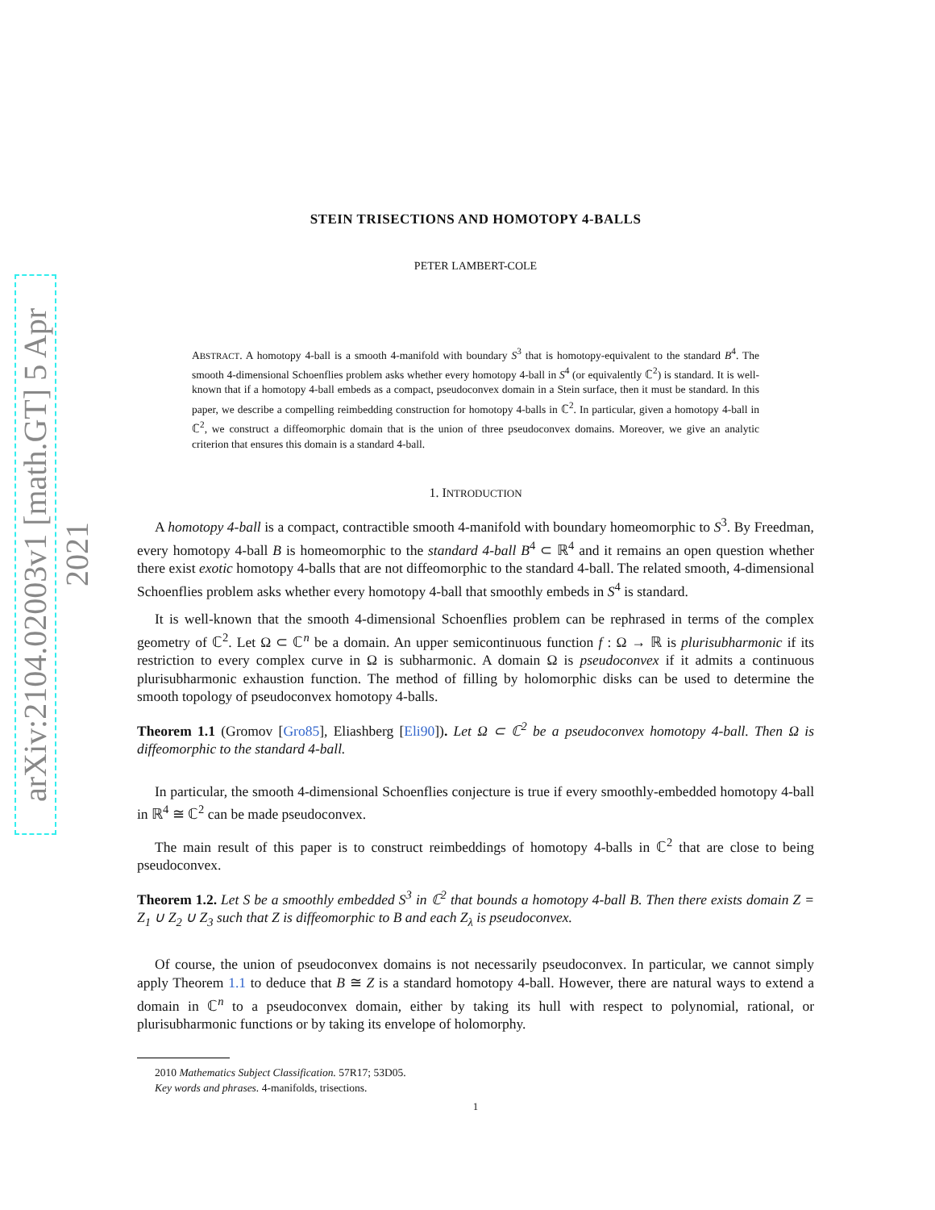arXiv:2104.02003v1 [math.GT] 5 Apr 2021
STEIN TRISECTIONS AND HOMOTOPY 4-BALLS
PETER LAMBERT-COLE
ABSTRACT. A homotopy 4-ball is a smooth 4-manifold with boundary S<sup>3</sup> that is homotopy-equivalent to the standard B<sup>4</sup>. The smooth 4-dimensional Schoenflies problem asks whether every homotopy 4-ball in S<sup>4</sup> (or equivalently ℂ<sup>2</sup>) is standard. It is well-known that if a homotopy 4-ball embeds as a compact, pseudoconvex domain in a Stein surface, then it must be standard. In this paper, we describe a compelling reimbedding construction for homotopy 4-balls in ℂ<sup>2</sup>. In particular, given a homotopy 4-ball in ℂ<sup>2</sup>, we construct a diffeomorphic domain that is the union of three pseudoconvex domains. Moreover, we give an analytic criterion that ensures this domain is a standard 4-ball.
1. INTRODUCTION
A homotopy 4-ball is a compact, contractible smooth 4-manifold with boundary homeomorphic to S<sup>3</sup>. By Freedman, every homotopy 4-ball B is homeomorphic to the standard 4-ball B<sup>4</sup> ⊂ ℝ<sup>4</sup> and it remains an open question whether there exist exotic homotopy 4-balls that are not diffeomorphic to the standard 4-ball. The related smooth, 4-dimensional Schoenflies problem asks whether every homotopy 4-ball that smoothly embeds in S<sup>4</sup> is standard.
It is well-known that the smooth 4-dimensional Schoenflies problem can be rephrased in terms of the complex geometry of ℂ<sup>2</sup>. Let Ω ⊂ ℂ<sup>n</sup> be a domain. An upper semicontinuous function f : Ω → ℝ is plurisubharmonic if its restriction to every complex curve in Ω is subharmonic. A domain Ω is pseudoconvex if it admits a continuous plurisubharmonic exhaustion function. The method of filling by holomorphic disks can be used to determine the smooth topology of pseudoconvex homotopy 4-balls.
Theorem 1.1 (Gromov [Gro85], Eliashberg [Eli90]). Let Ω ⊂ ℂ<sup>2</sup> be a pseudoconvex homotopy 4-ball. Then Ω is diffeomorphic to the standard 4-ball.
In particular, the smooth 4-dimensional Schoenflies conjecture is true if every smoothly-embedded homotopy 4-ball in ℝ<sup>4</sup> ≅ ℂ<sup>2</sup> can be made pseudoconvex.
The main result of this paper is to construct reimbeddings of homotopy 4-balls in ℂ<sup>2</sup> that are close to being pseudoconvex.
Theorem 1.2. Let S be a smoothly embedded S<sup>3</sup> in ℂ<sup>2</sup> that bounds a homotopy 4-ball B. Then there exists domain Z = Z<sub>1</sub> ∪ Z<sub>2</sub> ∪ Z<sub>3</sub> such that Z is diffeomorphic to B and each Z<sub>λ</sub> is pseudoconvex.
Of course, the union of pseudoconvex domains is not necessarily pseudoconvex. In particular, we cannot simply apply Theorem 1.1 to deduce that B ≅ Z is a standard homotopy 4-ball. However, there are natural ways to extend a domain in ℂ<sup>n</sup> to a pseudoconvex domain, either by taking its hull with respect to polynomial, rational, or plurisubharmonic functions or by taking its envelope of holomorphy.
2010 Mathematics Subject Classification. 57R17; 53D05.
Key words and phrases. 4-manifolds, trisections.
1